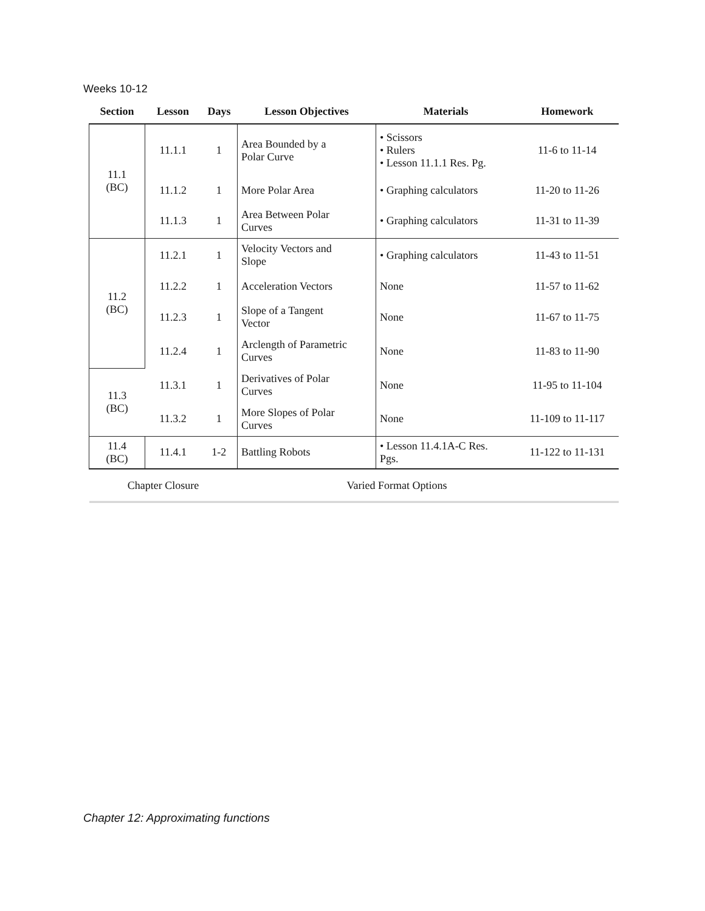Weeks 10-12
| Section | Lesson | Days | Lesson Objectives | Materials | Homework |
| --- | --- | --- | --- | --- | --- |
| 11.1 (BC) | 11.1.1 | 1 | Area Bounded by a Polar Curve | • Scissors • Rulers • Lesson 11.1.1 Res. Pg. | 11-6 to 11-14 |
| | 11.1.2 | 1 | More Polar Area | • Graphing calculators | 11-20 to 11-26 |
| | 11.1.3 | 1 | Area Between Polar Curves | • Graphing calculators | 11-31 to 11-39 |
| 11.2 (BC) | 11.2.1 | 1 | Velocity Vectors and Slope | • Graphing calculators | 11-43 to 11-51 |
| | 11.2.2 | 1 | Acceleration Vectors | None | 11-57 to 11-62 |
| | 11.2.3 | 1 | Slope of a Tangent Vector | None | 11-67 to 11-75 |
| | 11.2.4 | 1 | Arclength of Parametric Curves | None | 11-83 to 11-90 |
| 11.3 (BC) | 11.3.1 | 1 | Derivatives of Polar Curves | None | 11-95 to 11-104 |
| | 11.3.2 | 1 | More Slopes of Polar Curves | None | 11-109 to 11-117 |
| 11.4 (BC) | 11.4.1 | 1-2 | Battling Robots | • Lesson 11.4.1A-C Res. Pgs. | 11-122 to 11-131 |
| Chapter Closure | | | Varied Format Options | | |
Chapter 12: Approximating functions